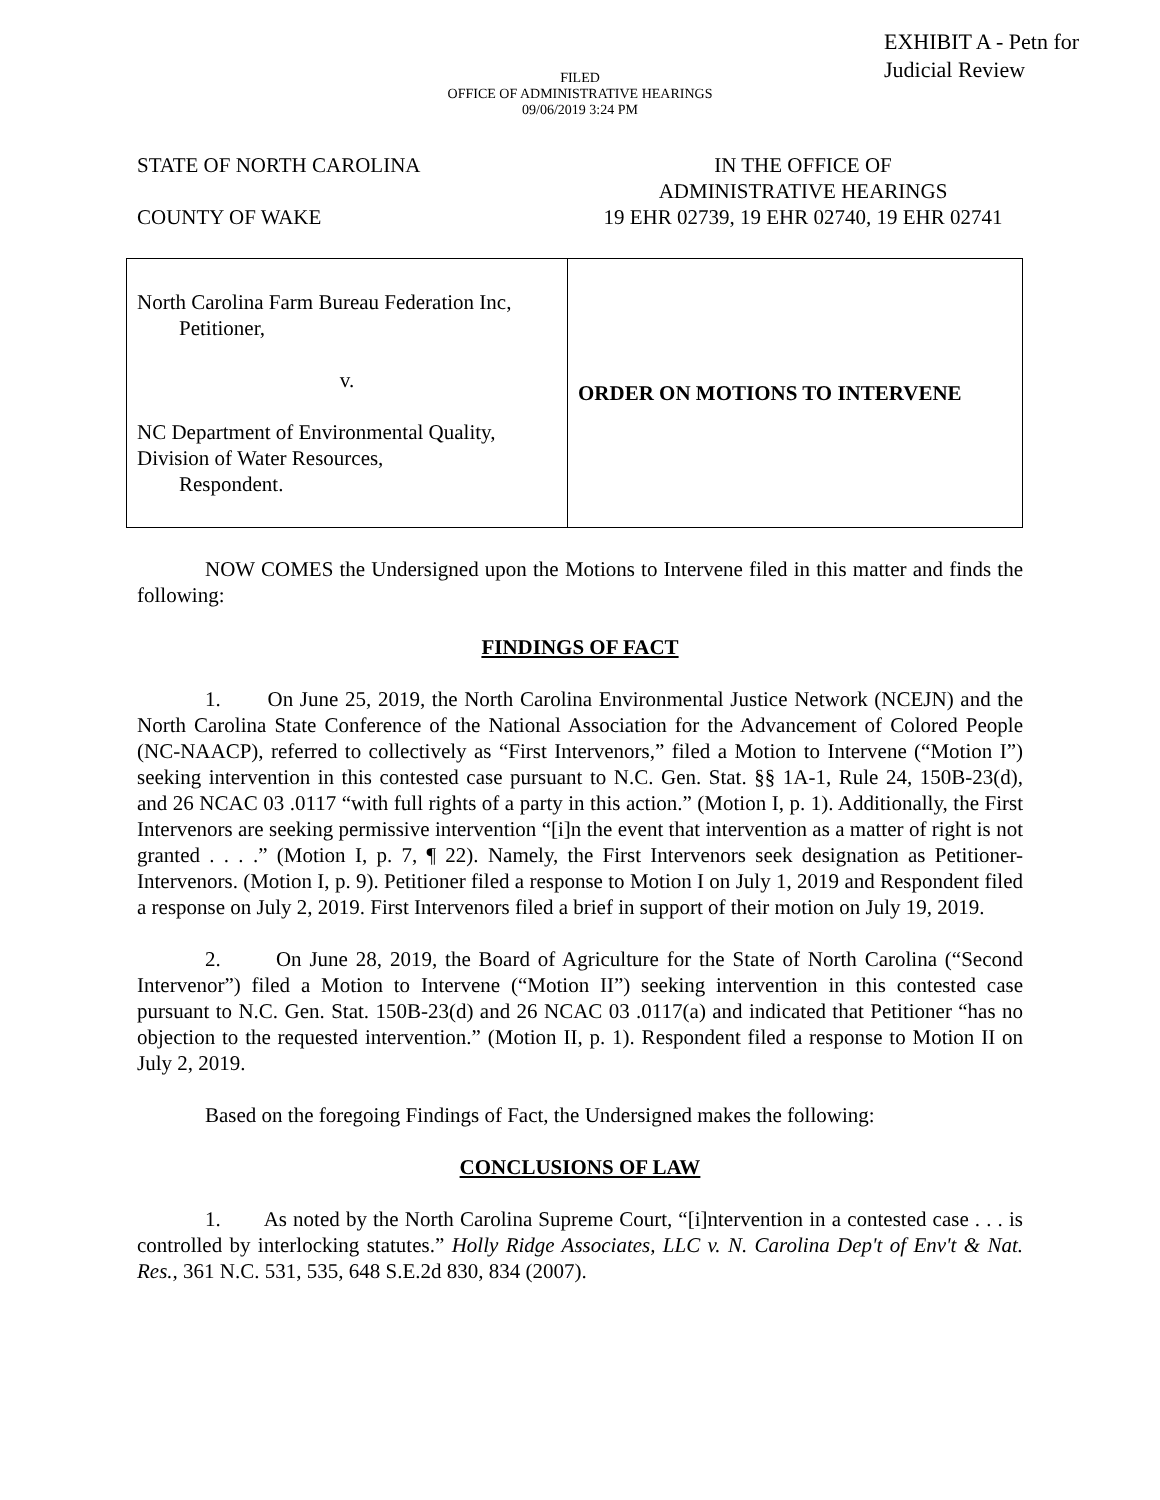EXHIBIT A - Petn for
Judicial Review
FILED
OFFICE OF ADMINISTRATIVE HEARINGS
09/06/2019 3:24 PM
STATE OF NORTH CAROLINA
COUNTY OF WAKE
IN THE OFFICE OF
ADMINISTRATIVE HEARINGS
19 EHR 02739, 19 EHR 02740, 19 EHR 02741
| North Carolina Farm Bureau Federation Inc, Petitioner, v. NC Department of Environmental Quality, Division of Water Resources, Respondent. | ORDER ON MOTIONS TO INTERVENE |
NOW COMES the Undersigned upon the Motions to Intervene filed in this matter and finds the following:
FINDINGS OF FACT
1. On June 25, 2019, the North Carolina Environmental Justice Network (NCEJN) and the North Carolina State Conference of the National Association for the Advancement of Colored People (NC-NAACP), referred to collectively as “First Intervenors,” filed a Motion to Intervene (“Motion I”) seeking intervention in this contested case pursuant to N.C. Gen. Stat. §§ 1A-1, Rule 24, 150B-23(d), and 26 NCAC 03 .0117 “with full rights of a party in this action.” (Motion I, p. 1). Additionally, the First Intervenors are seeking permissive intervention “[i]n the event that intervention as a matter of right is not granted . . . .” (Motion I, p. 7, ¶ 22). Namely, the First Intervenors seek designation as Petitioner-Intervenors. (Motion I, p. 9). Petitioner filed a response to Motion I on July 1, 2019 and Respondent filed a response on July 2, 2019. First Intervenors filed a brief in support of their motion on July 19, 2019.
2. On June 28, 2019, the Board of Agriculture for the State of North Carolina (“Second Intervenor”) filed a Motion to Intervene (“Motion II”) seeking intervention in this contested case pursuant to N.C. Gen. Stat. 150B-23(d) and 26 NCAC 03 .0117(a) and indicated that Petitioner “has no objection to the requested intervention.” (Motion II, p. 1). Respondent filed a response to Motion II on July 2, 2019.
Based on the foregoing Findings of Fact, the Undersigned makes the following:
CONCLUSIONS OF LAW
1. As noted by the North Carolina Supreme Court, “[i]ntervention in a contested case . . . is controlled by interlocking statutes.” Holly Ridge Associates, LLC v. N. Carolina Dep't of Env't & Nat. Res., 361 N.C. 531, 535, 648 S.E.2d 830, 834 (2007).